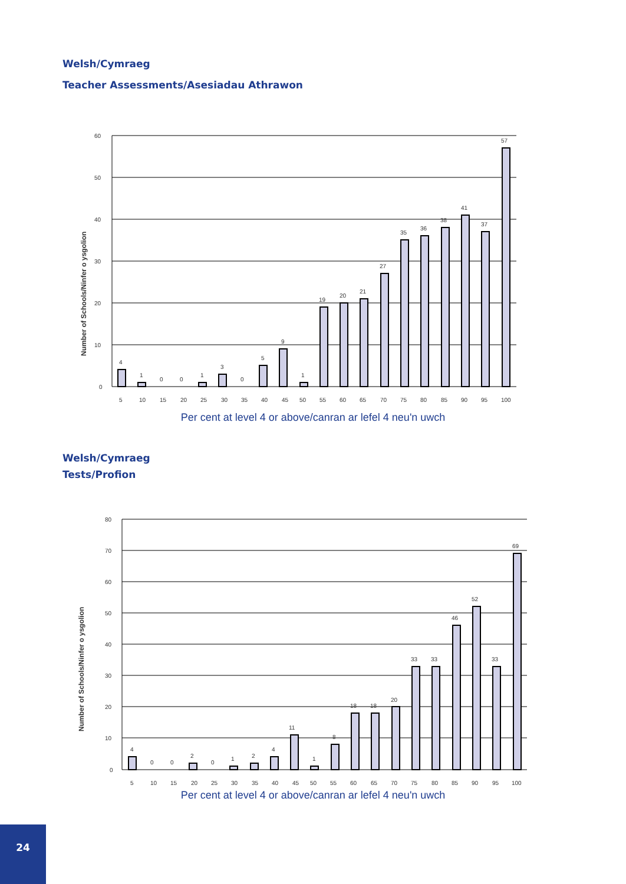Welsh/Cymraeg
Teacher Assessments/Asesiadau Athrawon
Number of Schools/Ninfer o ysgolion
60
50
40
30
20
10
0
4
1
0
0
1
3
0
5
9
1
19
20
21
27
35
36
38
41
37
57
5
10
15
20
25
30
35
40
45
50
55
60
65
70
75
80
85
90
95
100
Per cent at level 4 or above/canran ar lefel 4 neu'n uwch
Welsh/Cymraeg
Tests/Profion
Number of Schools/Ninfer o ysgolion
80
70
60
50
40
30
20
10
0
4
0
0
2
0
1
2
4
11
1
8
18
18
20
33
33
46
52
33
69
5
10
15
20
25
30
35
40
45
50
55
60
65
70
75
80
85
90
95
100
Per cent at level 4 or above/canran ar lefel 4 neu'n uwch
24